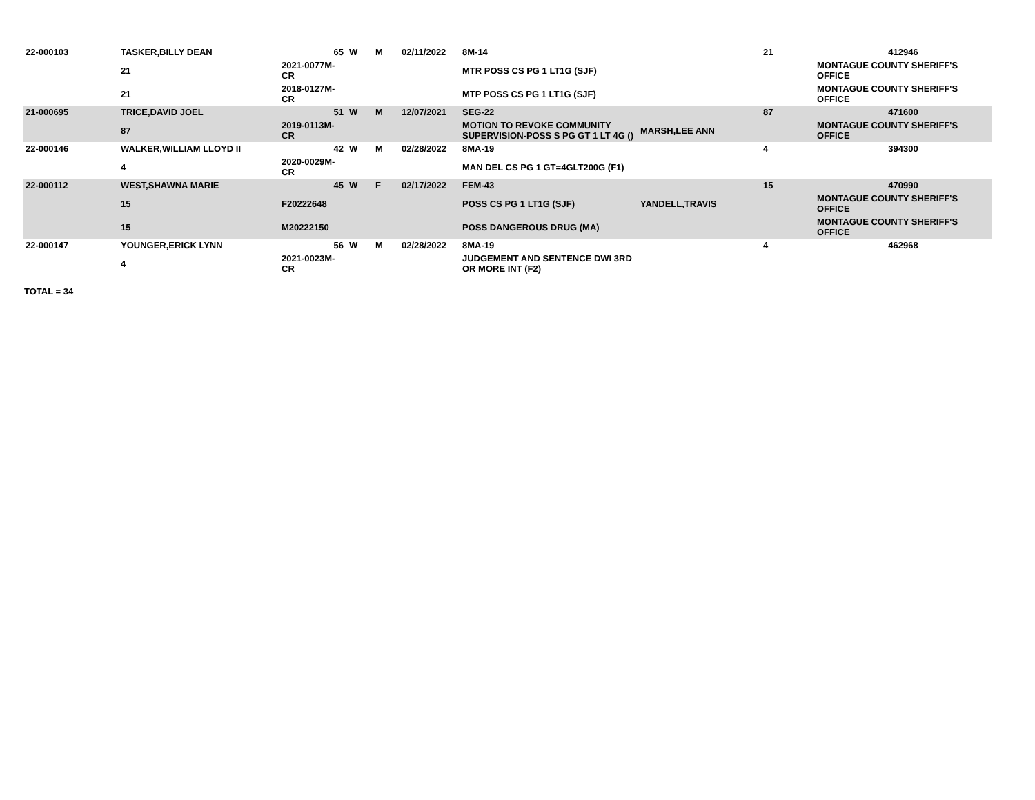| 22-000103 | TASKER,BILLY DEAN | 65 | W | M | 02/11/2022 | 8M-14 | | 21 | 412946 |
| | 21 | 2021-0077M-CR | | | | MTR POSS CS PG 1 LT1G (SJF) | | | MONTAGUE COUNTY SHERIFF'S OFFICE |
| | 21 | 2018-0127M-CR | | | | MTP POSS CS PG 1 LT1G (SJF) | | | MONTAGUE COUNTY SHERIFF'S OFFICE |
| 21-000695 | TRICE,DAVID JOEL | 51 | W | M | 12/07/2021 | SEG-22 | | 87 | 471600 |
| | 87 | 2019-0113M-CR | | | | MOTION TO REVOKE COMMUNITY SUPERVISION-POSS S PG GT 1 LT 4G () | MARSH,LEE ANN | | MONTAGUE COUNTY SHERIFF'S OFFICE |
| 22-000146 | WALKER,WILLIAM LLOYD II | 42 | W | M | 02/28/2022 | 8MA-19 | | 4 | 394300 |
| | 4 | 2020-0029M-CR | | | | MAN DEL CS PG 1 GT=4GLT200G (F1) | | | |
| 22-000112 | WEST,SHAWNA MARIE | 45 | W | F | 02/17/2022 | FEM-43 | | 15 | 470990 |
| | 15 | F20222648 | | | | POSS CS PG 1 LT1G (SJF) | YANDELL,TRAVIS | | MONTAGUE COUNTY SHERIFF'S OFFICE |
| | 15 | M20222150 | | | | POSS DANGEROUS DRUG (MA) | | | MONTAGUE COUNTY SHERIFF'S OFFICE |
| 22-000147 | YOUNGER,ERICK LYNN | 56 | W | M | 02/28/2022 | 8MA-19 | | 4 | 462968 |
| | 4 | 2021-0023M-CR | | | | JUDGEMENT AND SENTENCE DWI 3RD OR MORE INT (F2) | | | |
TOTAL = 34